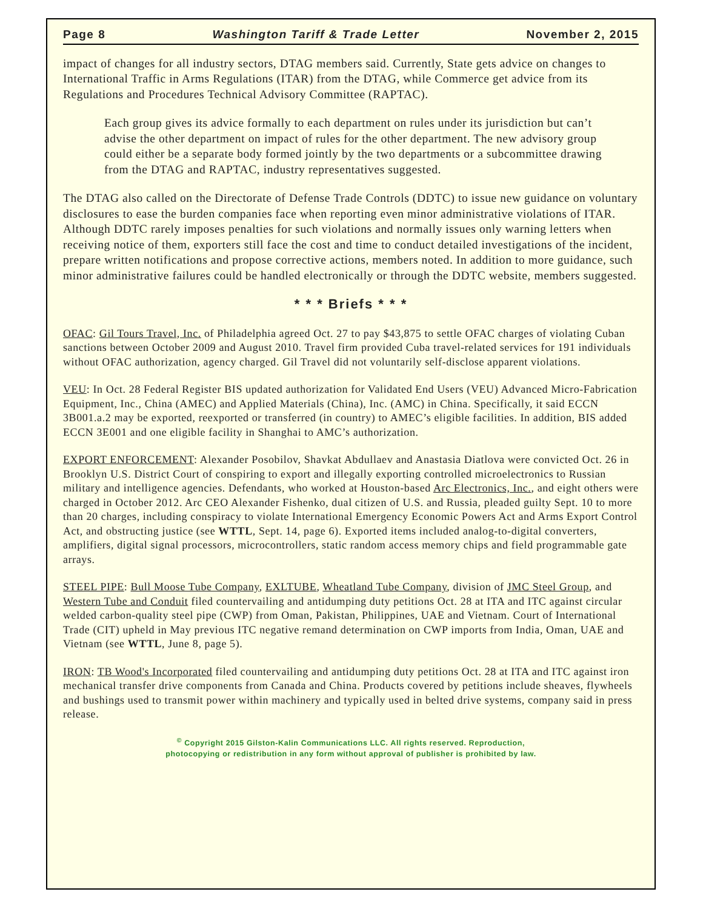Page 8 Washington Tariff & Trade Letter November 2, 2015
impact of changes for all industry sectors, DTAG members said. Currently, State gets advice on changes to International Traffic in Arms Regulations (ITAR) from the DTAG, while Commerce get advice from its Regulations and Procedures Technical Advisory Committee (RAPTAC).
Each group gives its advice formally to each department on rules under its jurisdiction but can’t advise the other department on impact of rules for the other department. The new advisory group could either be a separate body formed jointly by the two departments or a subcommittee drawing from the DTAG and RAPTAC, industry representatives suggested.
The DTAG also called on the Directorate of Defense Trade Controls (DDTC) to issue new guidance on voluntary disclosures to ease the burden companies face when reporting even minor administrative violations of ITAR. Although DDTC rarely imposes penalties for such violations and normally issues only warning letters when receiving notice of them, exporters still face the cost and time to conduct detailed investigations of the incident, prepare written notifications and propose corrective actions, members noted. In addition to more guidance, such minor administrative failures could be handled electronically or through the DDTC website, members suggested.
* * * Briefs * * *
OFAC: Gil Tours Travel, Inc. of Philadelphia agreed Oct. 27 to pay $43,875 to settle OFAC charges of violating Cuban sanctions between October 2009 and August 2010. Travel firm provided Cuba travel-related services for 191 individuals without OFAC authorization, agency charged. Gil Travel did not voluntarily self-disclose apparent violations.
VEU: In Oct. 28 Federal Register BIS updated authorization for Validated End Users (VEU) Advanced Micro-Fabrication Equipment, Inc., China (AMEC) and Applied Materials (China), Inc. (AMC) in China. Specifically, it said ECCN 3B001.a.2 may be exported, reexported or transferred (in country) to AMEC’s eligible facilities. In addition, BIS added ECCN 3E001 and one eligible facility in Shanghai to AMC’s authorization.
EXPORT ENFORCEMENT: Alexander Posobilov, Shavkat Abdullaev and Anastasia Diatlova were convicted Oct. 26 in Brooklyn U.S. District Court of conspiring to export and illegally exporting controlled microelectronics to Russian military and intelligence agencies. Defendants, who worked at Houston-based Arc Electronics, Inc., and eight others were charged in October 2012. Arc CEO Alexander Fishenko, dual citizen of U.S. and Russia, pleaded guilty Sept. 10 to more than 20 charges, including conspiracy to violate International Emergency Economic Powers Act and Arms Export Control Act, and obstructing justice (see WTTL, Sept. 14, page 6). Exported items included analog-to-digital converters, amplifiers, digital signal processors, microcontrollers, static random access memory chips and field programmable gate arrays.
STEEL PIPE: Bull Moose Tube Company, EXLTUBE, Wheatland Tube Company, division of JMC Steel Group, and Western Tube and Conduit filed countervailing and antidumping duty petitions Oct. 28 at ITA and ITC against circular welded carbon-quality steel pipe (CWP) from Oman, Pakistan, Philippines, UAE and Vietnam. Court of International Trade (CIT) upheld in May previous ITC negative remand determination on CWP imports from India, Oman, UAE and Vietnam (see WTTL, June 8, page 5).
IRON: TB Wood's Incorporated filed countervailing and antidumping duty petitions Oct. 28 at ITA and ITC against iron mechanical transfer drive components from Canada and China. Products covered by petitions include sheaves, flywheels and bushings used to transmit power within machinery and typically used in belted drive systems, company said in press release.
<sup>©</sup> Copyright 2015 Gilston-Kalin Communications LLC. All rights reserved. Reproduction,
photocopying or redistribution in any form without approval of publisher is prohibited by law.